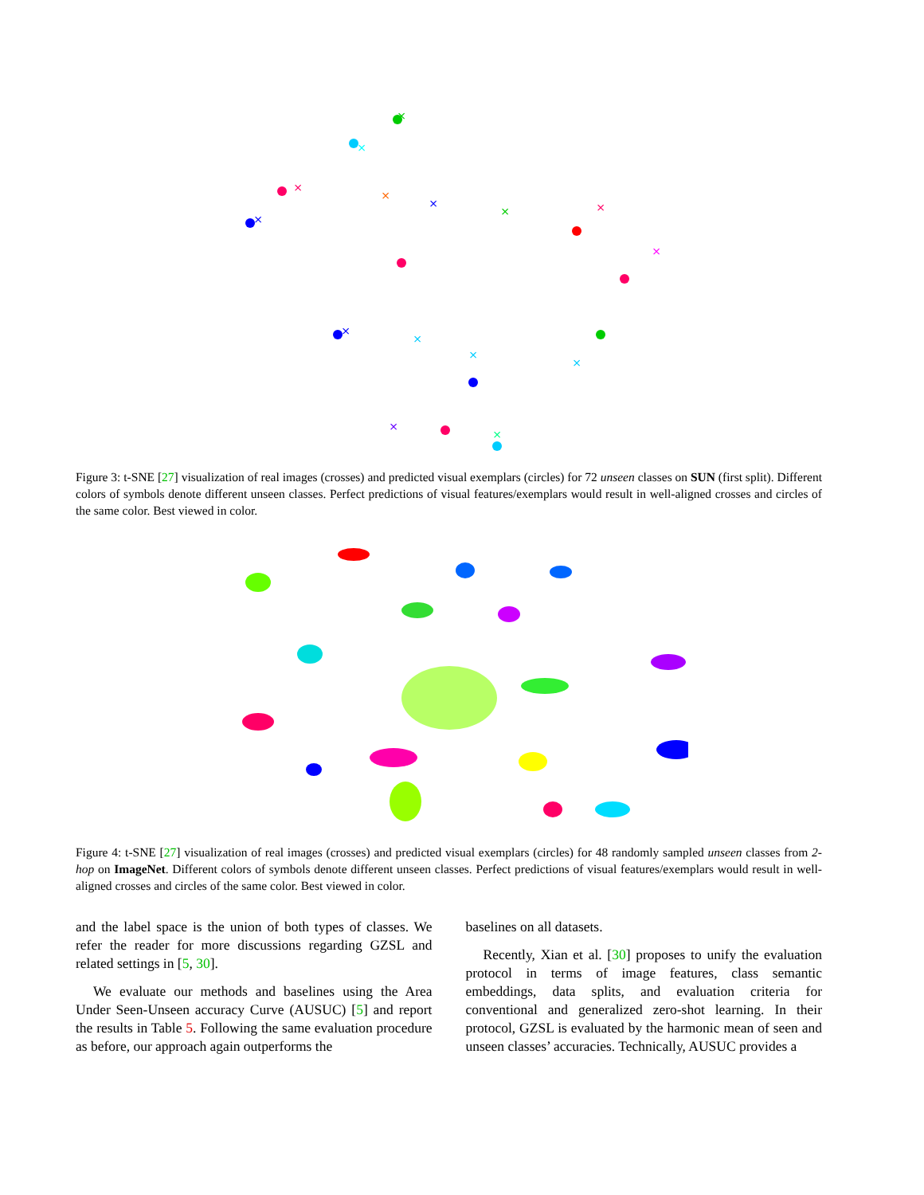×
×
×
×
×
×
×
×
×
×
×
×
×
×
×
Figure 3: t-SNE [27] visualization of real images (crosses) and predicted visual exemplars (circles) for 72 unseen classes on SUN (first split). Different colors of symbols denote different unseen classes. Perfect predictions of visual features/exemplars would result in well-aligned crosses and circles of the same color. Best viewed in color.
Figure 4: t-SNE [27] visualization of real images (crosses) and predicted visual exemplars (circles) for 48 randomly sampled unseen classes from 2-hop on ImageNet. Different colors of symbols denote different unseen classes. Perfect predictions of visual features/exemplars would result in well-aligned crosses and circles of the same color. Best viewed in color.
and the label space is the union of both types of classes. We refer the reader for more discussions regarding GZSL and related settings in [5, 30].
We evaluate our methods and baselines using the Area Under Seen-Unseen accuracy Curve (AUSUC) [5] and report the results in Table 5. Following the same evaluation procedure as before, our approach again outperforms the
baselines on all datasets.
Recently, Xian et al. [30] proposes to unify the evaluation protocol in terms of image features, class semantic embeddings, data splits, and evaluation criteria for conventional and generalized zero-shot learning. In their protocol, GZSL is evaluated by the harmonic mean of seen and unseen classes’ accuracies. Technically, AUSUC provides a